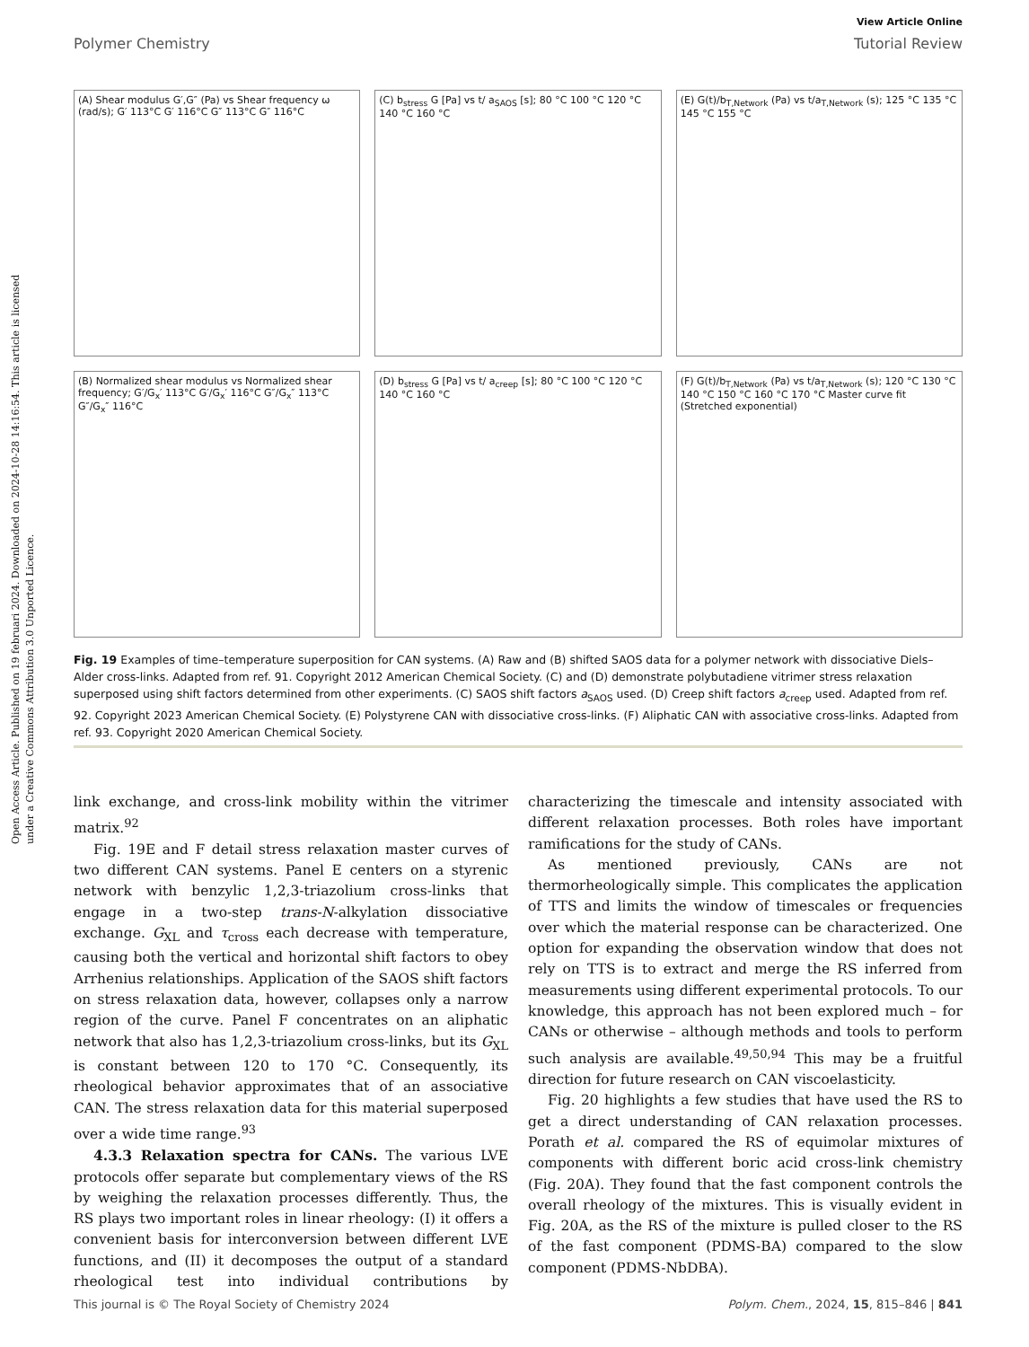Open Access Article. Published on 19 februari 2024. Downloaded on 2024-10-28 14:16:54. This article is licensed under a Creative Commons Attribution 3.0 Unported Licence.
View Article Online
Polymer Chemistry Tutorial Review
(A) Shear modulus G′,G″ (Pa) vs Shear frequency ω (rad/s); G′ 113°C G′ 116°C G″ 113°C G″ 116°C
(C) b<sub>stress</sub> G [Pa] vs t/ a<sub>SAOS</sub> [s]; 80 °C 100 °C 120 °C 140 °C 160 °C
(E) G(t)/b<sub>T,Network</sub> (Pa) vs t/a<sub>T,Network</sub> (s); 125 °C 135 °C 145 °C 155 °C
(B) Normalized shear modulus vs Normalized shear frequency; G′/G<sub>x</sub>′ 113°C G′/G<sub>x</sub>′ 116°C G″/G<sub>x</sub>″ 113°C G″/G<sub>x</sub>″ 116°C
(D) b<sub>stress</sub> G [Pa] vs t/ a<sub>creep</sub> [s]; 80 °C 100 °C 120 °C 140 °C 160 °C
(F) G(t)/b<sub>T,Network</sub> (Pa) vs t/a<sub>T,Network</sub> (s); 120 °C 130 °C 140 °C 150 °C 160 °C 170 °C Master curve fit (Stretched exponential)
Fig. 19 Examples of time–temperature superposition for CAN systems. (A) Raw and (B) shifted SAOS data for a polymer network with dissociative Diels–Alder cross-links. Adapted from ref. 91. Copyright 2012 American Chemical Society. (C) and (D) demonstrate polybutadiene vitrimer stress relaxation superposed using shift factors determined from other experiments. (C) SAOS shift factors a<sub>SAOS</sub> used. (D) Creep shift factors a<sub>creep</sub> used. Adapted from ref. 92. Copyright 2023 American Chemical Society. (E) Polystyrene CAN with dissociative cross-links. (F) Aliphatic CAN with associative cross-links. Adapted from ref. 93. Copyright 2020 American Chemical Society.
link exchange, and cross-link mobility within the vitrimer matrix.<sup>92</sup>
Fig. 19E and F detail stress relaxation master curves of two different CAN systems. Panel E centers on a styrenic network with benzylic 1,2,3-triazolium cross-links that engage in a two-step trans-N-alkylation dissociative exchange. G<sub>XL</sub> and τ<sub>cross</sub> each decrease with temperature, causing both the vertical and horizontal shift factors to obey Arrhenius relationships. Application of the SAOS shift factors on stress relaxation data, however, collapses only a narrow region of the curve. Panel F concentrates on an aliphatic network that also has 1,2,3-triazolium cross-links, but its G<sub>XL</sub> is constant between 120 to 170 °C. Consequently, its rheological behavior approximates that of an associative CAN. The stress relaxation data for this material superposed over a wide time range.<sup>93</sup>
4.3.3 Relaxation spectra for CANs. The various LVE protocols offer separate but complementary views of the RS by weighing the relaxation processes differently. Thus, the RS plays two important roles in linear rheology: (I) it offers a convenient basis for interconversion between different LVE functions, and (II) it decomposes the output of a standard rheological test into individual contributions by characterizing the timescale and intensity associated with different relaxation processes. Both roles have important ramifications for the study of CANs.
As mentioned previously, CANs are not thermorheologically simple. This complicates the application of TTS and limits the window of timescales or frequencies over which the material response can be characterized. One option for expanding the observation window that does not rely on TTS is to extract and merge the RS inferred from measurements using different experimental protocols. To our knowledge, this approach has not been explored much – for CANs or otherwise – although methods and tools to perform such analysis are available.<sup>49,50,94</sup> This may be a fruitful direction for future research on CAN viscoelasticity.
Fig. 20 highlights a few studies that have used the RS to get a direct understanding of CAN relaxation processes. Porath et al. compared the RS of equimolar mixtures of components with different boric acid cross-link chemistry (Fig. 20A). They found that the fast component controls the overall rheology of the mixtures. This is visually evident in Fig. 20A, as the RS of the mixture is pulled closer to the RS of the fast component (PDMS-BA) compared to the slow component (PDMS-NbDBA).
This journal is © The Royal Society of Chemistry 2024 Polym. Chem., 2024, 15, 815–846 | 841